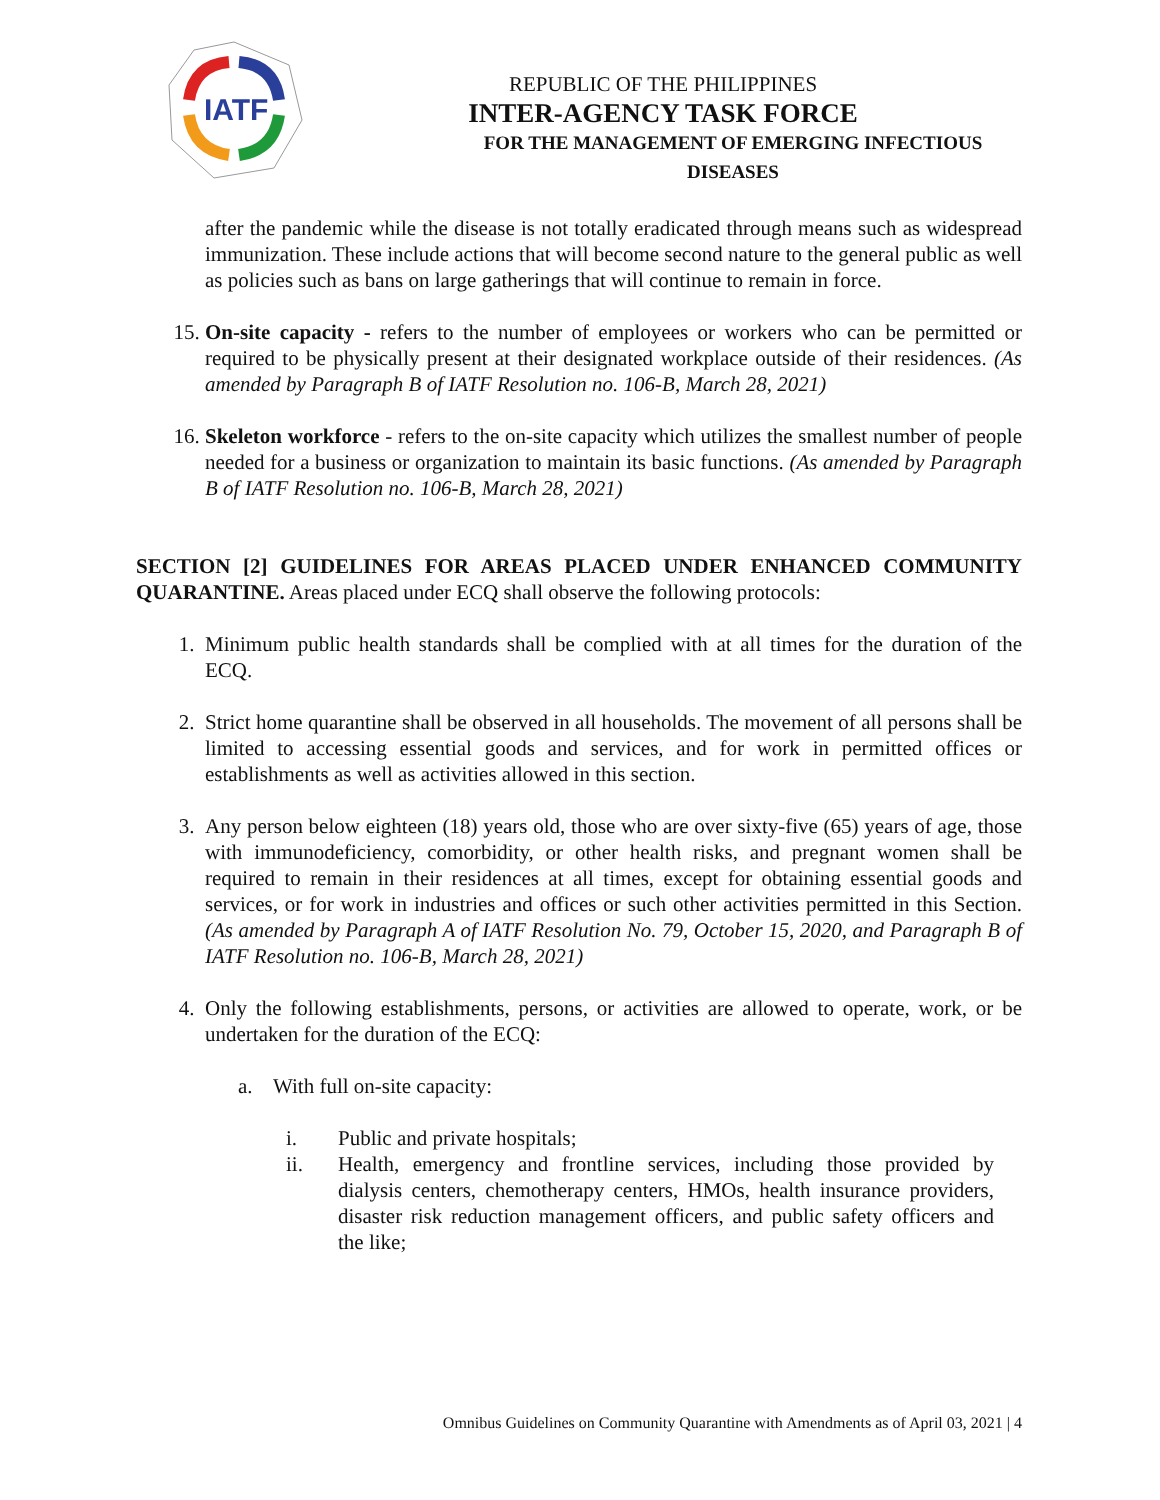IATF
REPUBLIC OF THE PHILIPPINES
INTER-AGENCY TASK FORCE
FOR THE MANAGEMENT OF EMERGING INFECTIOUS DISEASES
after the pandemic while the disease is not totally eradicated through means such as widespread immunization. These include actions that will become second nature to the general public as well as policies such as bans on large gatherings that will continue to remain in force.
15. On-site capacity - refers to the number of employees or workers who can be permitted or required to be physically present at their designated workplace outside of their residences. (As amended by Paragraph B of IATF Resolution no. 106-B, March 28, 2021)
16. Skeleton workforce - refers to the on-site capacity which utilizes the smallest number of people needed for a business or organization to maintain its basic functions. (As amended by Paragraph B of IATF Resolution no. 106-B, March 28, 2021)
SECTION [2] GUIDELINES FOR AREAS PLACED UNDER ENHANCED COMMUNITY QUARANTINE. Areas placed under ECQ shall observe the following protocols:
1. Minimum public health standards shall be complied with at all times for the duration of the ECQ.
2. Strict home quarantine shall be observed in all households. The movement of all persons shall be limited to accessing essential goods and services, and for work in permitted offices or establishments as well as activities allowed in this section.
3. Any person below eighteen (18) years old, those who are over sixty-five (65) years of age, those with immunodeficiency, comorbidity, or other health risks, and pregnant women shall be required to remain in their residences at all times, except for obtaining essential goods and services, or for work in industries and offices or such other activities permitted in this Section. (As amended by Paragraph A of IATF Resolution No. 79, October 15, 2020, and Paragraph B of IATF Resolution no. 106-B, March 28, 2021)
4. Only the following establishments, persons, or activities are allowed to operate, work, or be undertaken for the duration of the ECQ:
a. With full on-site capacity:
i. Public and private hospitals;
ii. Health, emergency and frontline services, including those provided by dialysis centers, chemotherapy centers, HMOs, health insurance providers, disaster risk reduction management officers, and public safety officers and the like;
Omnibus Guidelines on Community Quarantine with Amendments as of April 03, 2021 | 4